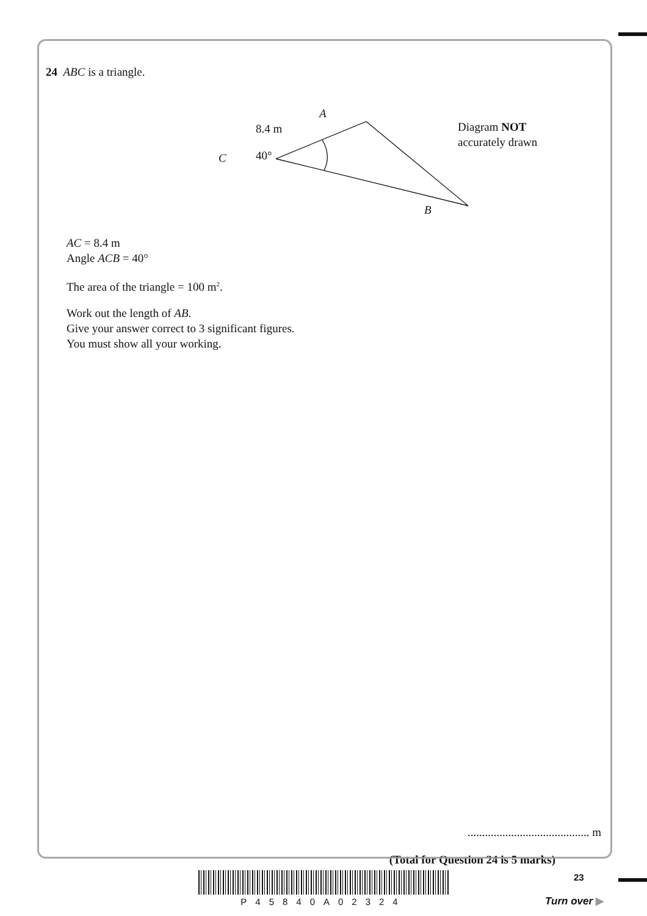24 ABC is a triangle.
A
8.4 m
C 40°
B
Diagram NOT
accurately drawn
AC = 8.4 m
Angle ACB = 40°
The area of the triangle = 100 m<sup>2</sup>.
Work out the length of AB.
Give your answer correct to 3 significant figures.
You must show all your working.
.......................................... m
(Total for Question 24 is 5 marks)
P45840A02324 23
Turn over ▶